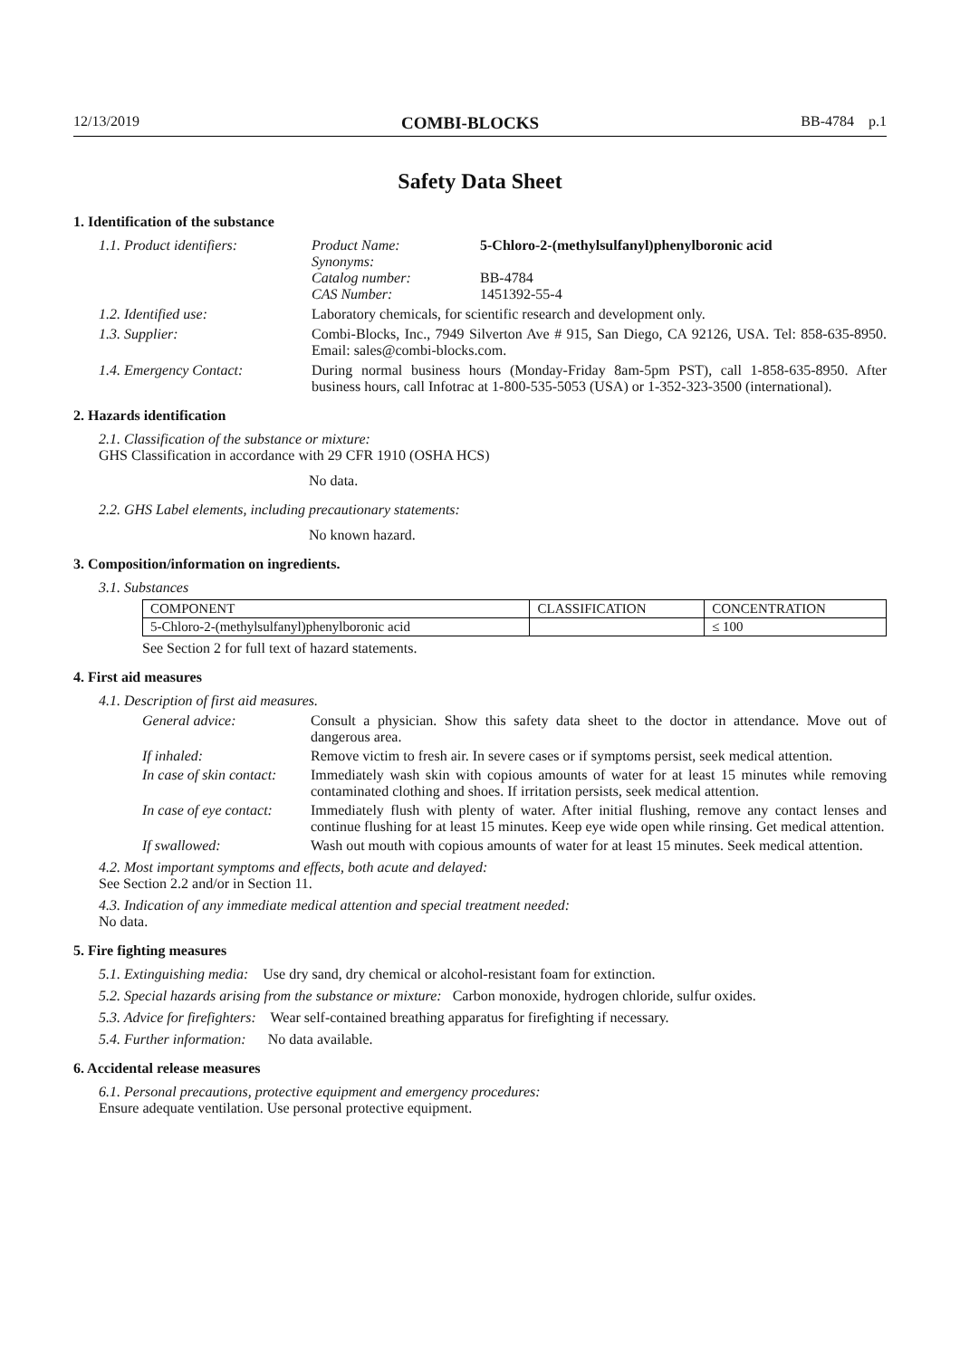12/13/2019 COMBI-BLOCKS BB-4784 p.1
Safety Data Sheet
1. Identification of the substance
1.1. Product identifiers:
Product Name: 5-Chloro-2-(methylsulfanyl)phenylboronic acid
Synonyms:
Catalog number: BB-4784
CAS Number: 1451392-55-4
1.2. Identified use: Laboratory chemicals, for scientific research and development only.
1.3. Supplier: Combi-Blocks, Inc., 7949 Silverton Ave # 915, San Diego, CA 92126, USA. Tel: 858-635-8950. Email: sales@combi-blocks.com.
1.4. Emergency Contact: During normal business hours (Monday-Friday 8am-5pm PST), call 1-858-635-8950. After business hours, call Infotrac at 1-800-535-5053 (USA) or 1-352-323-3500 (international).
2. Hazards identification
2.1. Classification of the substance or mixture:
GHS Classification in accordance with 29 CFR 1910 (OSHA HCS)
No data.
2.2. GHS Label elements, including precautionary statements:
No known hazard.
3. Composition/information on ingredients.
3.1. Substances
| COMPONENT | CLASSIFICATION | CONCENTRATION |
| --- | --- | --- |
| 5-Chloro-2-(methylsulfanyl)phenylboronic acid | | ≤ 100 |
See Section 2 for full text of hazard statements.
4. First aid measures
4.1. Description of first aid measures.
General advice: Consult a physician. Show this safety data sheet to the doctor in attendance. Move out of dangerous area.
If inhaled: Remove victim to fresh air. In severe cases or if symptoms persist, seek medical attention.
In case of skin contact:
Immediately wash skin with copious amounts of water for at least 15 minutes while removing contaminated clothing and shoes. If irritation persists, seek medical attention.
In case of eye contact:
Immediately flush with plenty of water. After initial flushing, remove any contact lenses and continue flushing for at least 15 minutes. Keep eye wide open while rinsing. Get medical attention.
If swallowed: Wash out mouth with copious amounts of water for at least 15 minutes. Seek medical attention.
4.2. Most important symptoms and effects, both acute and delayed:
See Section 2.2 and/or in Section 11.
4.3. Indication of any immediate medical attention and special treatment needed:
No data.
5. Fire fighting measures
5.1. Extinguishing media: Use dry sand, dry chemical or alcohol-resistant foam for extinction.
5.2. Special hazards arising from the substance or mixture: Carbon monoxide, hydrogen chloride, sulfur oxides.
5.3. Advice for firefighters: Wear self-contained breathing apparatus for firefighting if necessary.
5.4. Further information: No data available.
6. Accidental release measures
6.1. Personal precautions, protective equipment and emergency procedures:
Ensure adequate ventilation. Use personal protective equipment.